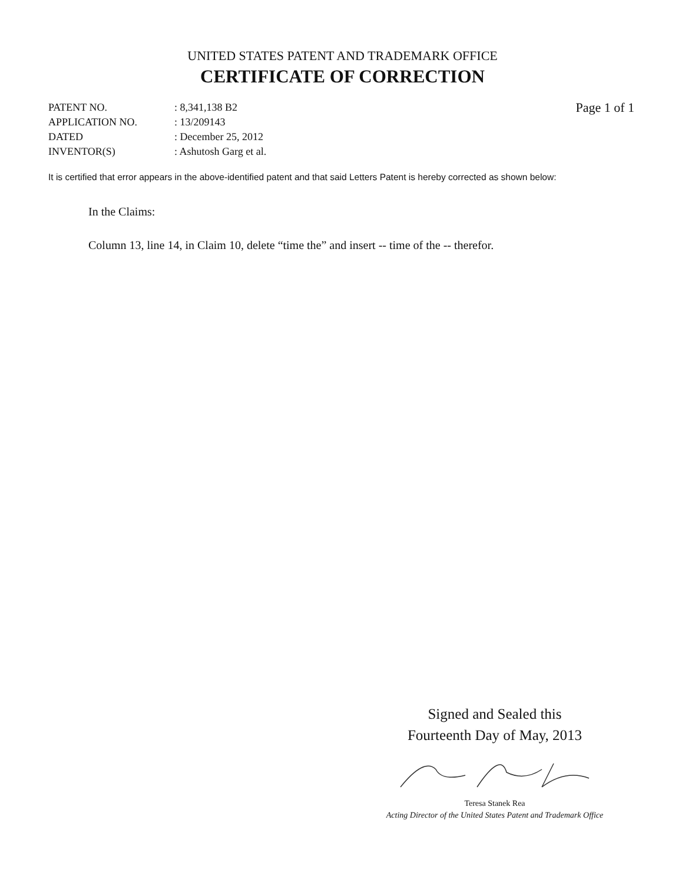UNITED STATES PATENT AND TRADEMARK OFFICE
CERTIFICATE OF CORRECTION
| PATENT NO. | : 8,341,138 B2 |
| APPLICATION NO. | : 13/209143 |
| DATED | : December 25, 2012 |
| INVENTOR(S) | : Ashutosh Garg et al. |
Page 1 of 1
It is certified that error appears in the above-identified patent and that said Letters Patent is hereby corrected as shown below:
In the Claims:
Column 13, line 14, in Claim 10, delete “time the” and insert -- time of the -- therefor.
Signed and Sealed this
Fourteenth Day of May, 2013
Teresa Stanek Rea
Acting Director of the United States Patent and Trademark Office